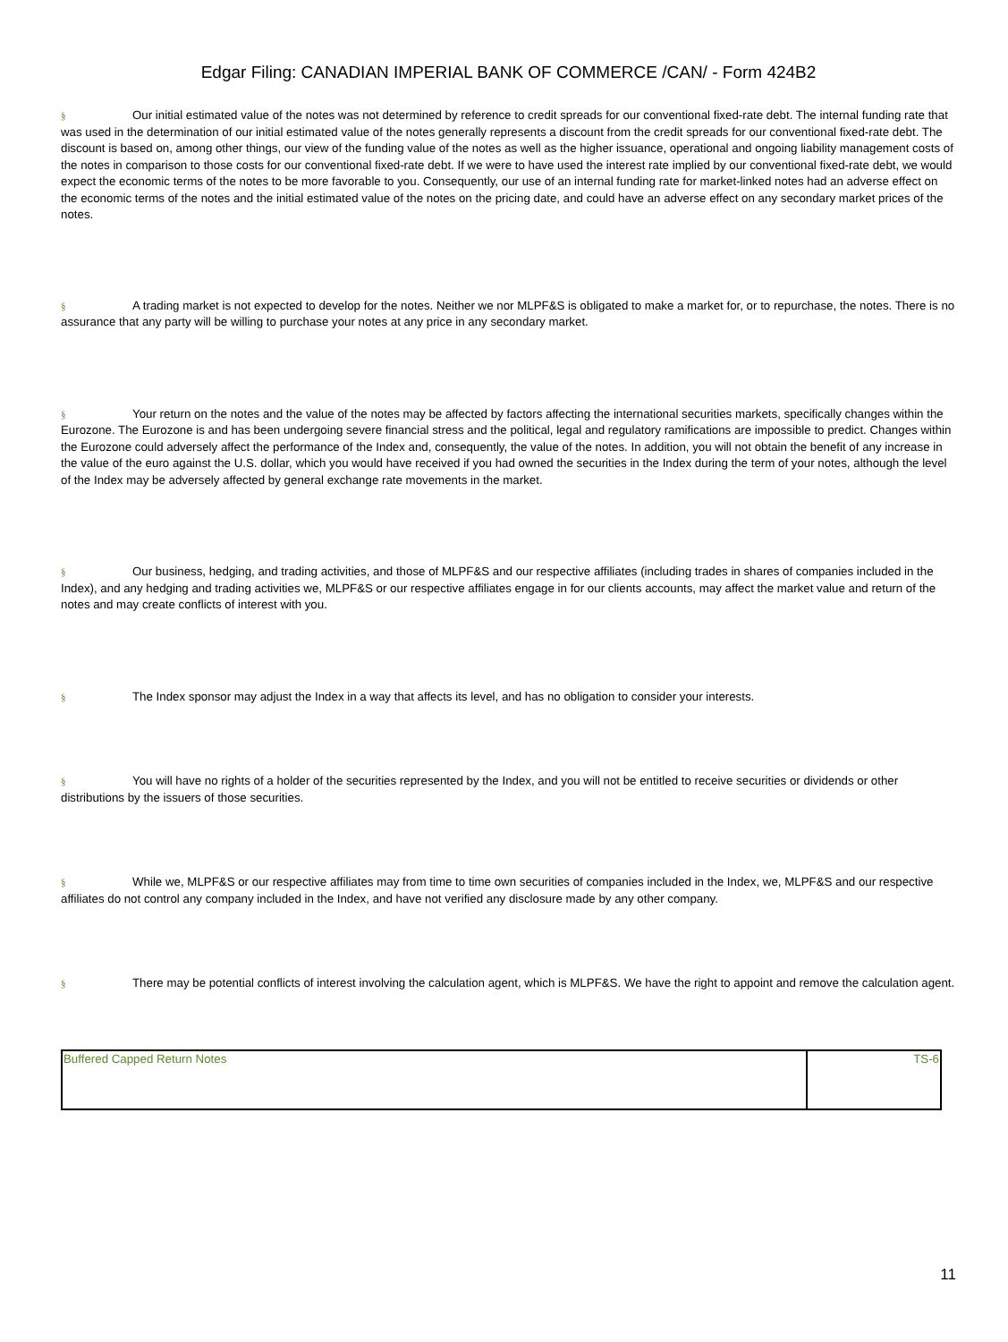Edgar Filing: CANADIAN IMPERIAL BANK OF COMMERCE /CAN/ - Form 424B2
§ Our initial estimated value of the notes was not determined by reference to credit spreads for our conventional fixed-rate debt. The internal funding rate that was used in the determination of our initial estimated value of the notes generally represents a discount from the credit spreads for our conventional fixed-rate debt. The discount is based on, among other things, our view of the funding value of the notes as well as the higher issuance, operational and ongoing liability management costs of the notes in comparison to those costs for our conventional fixed-rate debt. If we were to have used the interest rate implied by our conventional fixed-rate debt, we would expect the economic terms of the notes to be more favorable to you. Consequently, our use of an internal funding rate for market-linked notes had an adverse effect on the economic terms of the notes and the initial estimated value of the notes on the pricing date, and could have an adverse effect on any secondary market prices of the notes.
§ A trading market is not expected to develop for the notes. Neither we nor MLPF&S is obligated to make a market for, or to repurchase, the notes. There is no assurance that any party will be willing to purchase your notes at any price in any secondary market.
§ Your return on the notes and the value of the notes may be affected by factors affecting the international securities markets, specifically changes within the Eurozone. The Eurozone is and has been undergoing severe financial stress and the political, legal and regulatory ramifications are impossible to predict. Changes within the Eurozone could adversely affect the performance of the Index and, consequently, the value of the notes. In addition, you will not obtain the benefit of any increase in the value of the euro against the U.S. dollar, which you would have received if you had owned the securities in the Index during the term of your notes, although the level of the Index may be adversely affected by general exchange rate movements in the market.
§ Our business, hedging, and trading activities, and those of MLPF&S and our respective affiliates (including trades in shares of companies included in the Index), and any hedging and trading activities we, MLPF&S or our respective affiliates engage in for our clients accounts, may affect the market value and return of the notes and may create conflicts of interest with you.
§ The Index sponsor may adjust the Index in a way that affects its level, and has no obligation to consider your interests.
§ You will have no rights of a holder of the securities represented by the Index, and you will not be entitled to receive securities or dividends or other distributions by the issuers of those securities.
§ While we, MLPF&S or our respective affiliates may from time to time own securities of companies included in the Index, we, MLPF&S and our respective affiliates do not control any company included in the Index, and have not verified any disclosure made by any other company.
§ There may be potential conflicts of interest involving the calculation agent, which is MLPF&S. We have the right to appoint and remove the calculation agent.
| Buffered Capped Return Notes | TS-6 |
11